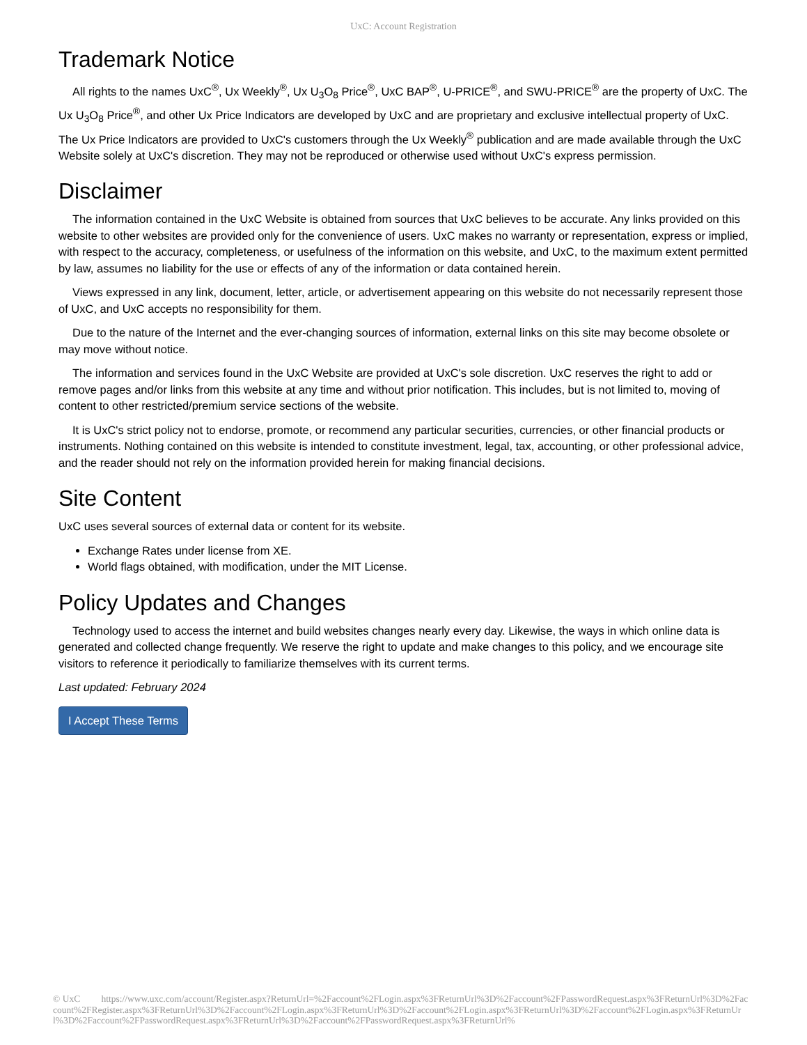UxC: Account Registration
Trademark Notice
All rights to the names UxC<sup>®</sup>, Ux Weekly<sup>®</sup>, Ux U<sub>3</sub>O<sub>8</sub> Price<sup>®</sup>, UxC BAP<sup>®</sup>, U-PRICE<sup>®</sup>, and SWU-PRICE<sup>®</sup> are the property of UxC. The Ux U<sub>3</sub>O<sub>8</sub> Price<sup>®</sup>, and other Ux Price Indicators are developed by UxC and are proprietary and exclusive intellectual property of UxC. The Ux Price Indicators are provided to UxC's customers through the Ux Weekly<sup>®</sup> publication and are made available through the UxC Website solely at UxC's discretion. They may not be reproduced or otherwise used without UxC's express permission.
Disclaimer
The information contained in the UxC Website is obtained from sources that UxC believes to be accurate. Any links provided on this website to other websites are provided only for the convenience of users. UxC makes no warranty or representation, express or implied, with respect to the accuracy, completeness, or usefulness of the information on this website, and UxC, to the maximum extent permitted by law, assumes no liability for the use or effects of any of the information or data contained herein.
Views expressed in any link, document, letter, article, or advertisement appearing on this website do not necessarily represent those of UxC, and UxC accepts no responsibility for them.
Due to the nature of the Internet and the ever-changing sources of information, external links on this site may become obsolete or may move without notice.
The information and services found in the UxC Website are provided at UxC's sole discretion. UxC reserves the right to add or remove pages and/or links from this website at any time and without prior notification. This includes, but is not limited to, moving of content to other restricted/premium service sections of the website.
It is UxC's strict policy not to endorse, promote, or recommend any particular securities, currencies, or other financial products or instruments. Nothing contained on this website is intended to constitute investment, legal, tax, accounting, or other professional advice, and the reader should not rely on the information provided herein for making financial decisions.
Site Content
UxC uses several sources of external data or content for its website.
Exchange Rates under license from XE.
World flags obtained, with modification, under the MIT License.
Policy Updates and Changes
Technology used to access the internet and build websites changes nearly every day. Likewise, the ways in which online data is generated and collected change frequently. We reserve the right to update and make changes to this policy, and we encourage site visitors to reference it periodically to familiarize themselves with its current terms.
Last updated: February 2024
I Accept These Terms
© UxC https://www.uxc.com/account/Register.aspx?ReturnUrl=%2Faccount%2FLogin.aspx%3FReturnUrl%3D%2Faccount%2FPasswordRequest.aspx%3FReturnUrl%3D%2Faccount%2FRegister.aspx%3FReturnUrl%3D%2Faccount%2FLogin.aspx%3FReturnUrl%3D%2Faccount%2FLogin.aspx%3FReturnUrl%3D%2Faccount%2FLogin.aspx%3FReturnUrl%3D%2Faccount%2FPasswordRequest.aspx%3FReturnUrl%3D%2Faccount%2FPasswordRequest.aspx%3FReturnUrl%